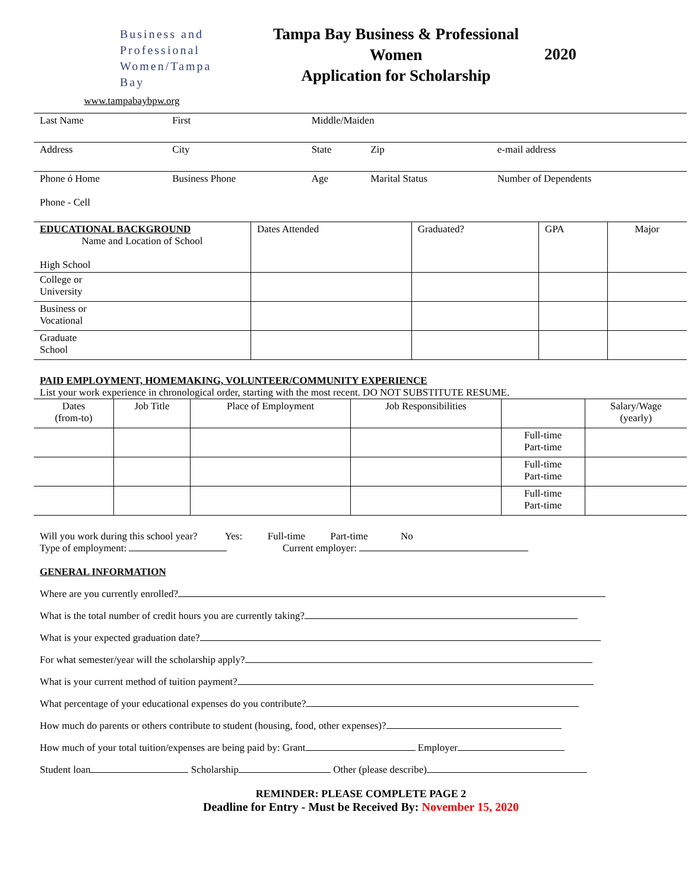Business and
Professional
Women/Tampa Bay
www.tampabaybpw.org
Tampa Bay Business & Professional Women
Application for Scholarship
2020
| Last Name | First | Middle/Maiden | | |
| Address | City | State | Zip | e-mail address |
| Phone ó Home Phone - Cell | Business Phone | Age | Marital Status | Number of Dependents |
| EDUCATIONAL BACKGROUND Name and Location of School High School | Dates Attended | Graduated? | GPA | Major |
| College or University | | | | |
| Business or Vocational | | | | |
| Graduate School | | | | |
PAID EMPLOYMENT, HOMEMAKING, VOLUNTEER/COMMUNITY EXPERIENCE
List your work experience in chronological order, starting with the most recent. DO NOT SUBSTITUTE RESUME.
| Dates (from-to) | Job Title | Place of Employment | Job Responsibilities | | Salary/Wage (yearly) |
| | | | | Full-time Part-time | |
| | | | | Full-time Part-time | |
| | | | | Full-time Part-time | |
Will you work during this school year? Yes: Full-time Part-time No
Type of employment: Current employer:
GENERAL INFORMATION
Where are you currently enrolled?
What is the total number of credit hours you are currently taking?
What is your expected graduation date?
For what semester/year will the scholarship apply?
What is your current method of tuition payment?
What percentage of your educational expenses do you contribute?
How much do parents or others contribute to student (housing, food, other expenses)?
How much of your total tuition/expenses are being paid by: Grant Employer
Student loan Scholarship Other (please describe)
REMINDER: PLEASE COMPLETE PAGE 2
Deadline for Entry - Must be Received By: November 15, 2020